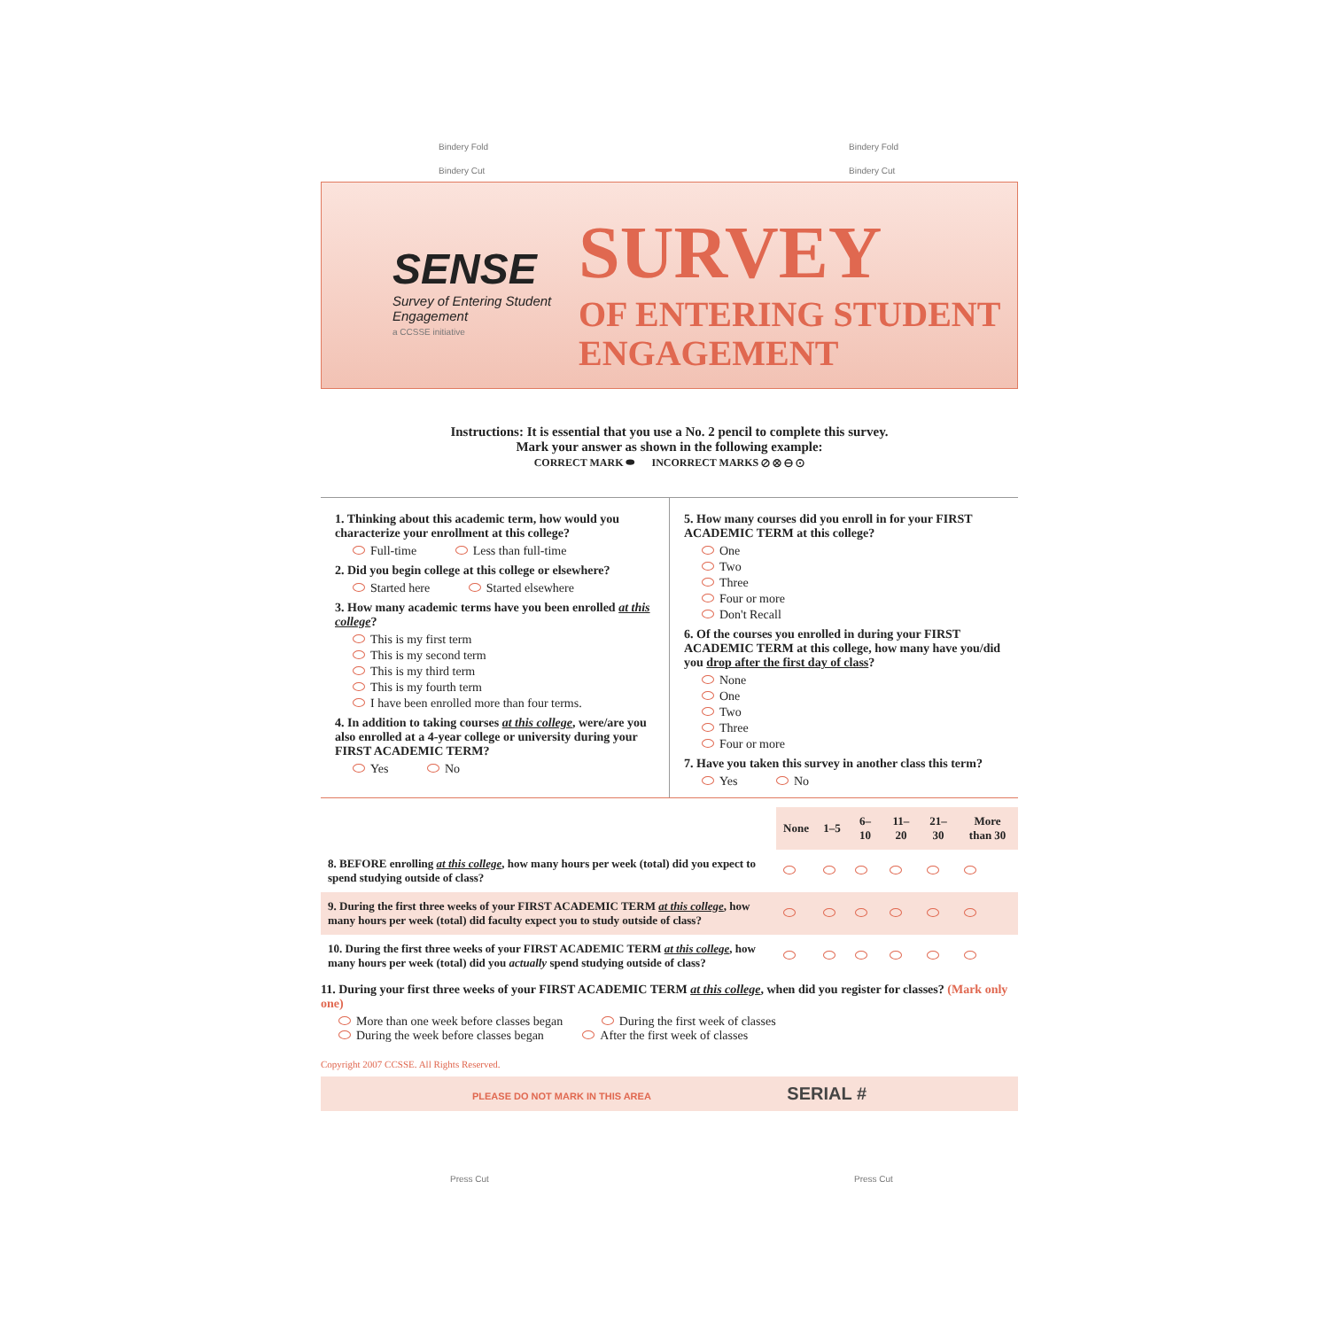Bindery Fold Bindery Fold
Bindery Cut Bindery Cut
SENSE
Survey of Entering Student Engagement
a CCSSE initiative
SURVEY
OF ENTERING STUDENT
ENGAGEMENT
Instructions: It is essential that you use a No. 2 pencil to complete this survey.
Mark your answer as shown in the following example:
CORRECT MARK ⬬ INCORRECT MARKS ⊘ ⊗ ⊖ ⊙
1. Thinking about this academic term, how would you characterize your enrollment at this college?
Full-time Less than full-time
2. Did you begin college at this college or elsewhere?
Started here Started elsewhere
3. How many academic terms have you been enrolled at this college?
This is my first term
This is my second term
This is my third term
This is my fourth term
I have been enrolled more than four terms.
4. In addition to taking courses at this college, were/are you also enrolled at a 4-year college or university during your FIRST ACADEMIC TERM?
Yes No
5. How many courses did you enroll in for your FIRST ACADEMIC TERM at this college?
One
Two
Three
Four or more
Don't Recall
6. Of the courses you enrolled in during your FIRST ACADEMIC TERM at this college, how many have you/did you drop after the first day of class?
None
One
Two
Three
Four or more
7. Have you taken this survey in another class this term?
Yes No
| | None | 1–5 | 6–10 | 11–20 | 21–30 | More than 30 |
| 8. BEFORE enrolling at this college , how many hours per week (total) did you expect to spend studying outside of class? | | | | | | |
| 9. During the first three weeks of your FIRST ACADEMIC TERM at this college , how many hours per week (total) did faculty expect you to study outside of class? | | | | | | |
| 10. During the first three weeks of your FIRST ACADEMIC TERM at this college , how many hours per week (total) did you actually spend studying outside of class? | | | | | | |
11. During your first three weeks of your FIRST ACADEMIC TERM at this college, when did you register for classes? (Mark only one)
More than one week before classes began During the first week of classes
During the week before classes began After the first week of classes
Copyright 2007 CCSSE. All Rights Reserved.
PLEASE DO NOT MARK IN THIS AREA SERIAL #
Press Cut Press Cut